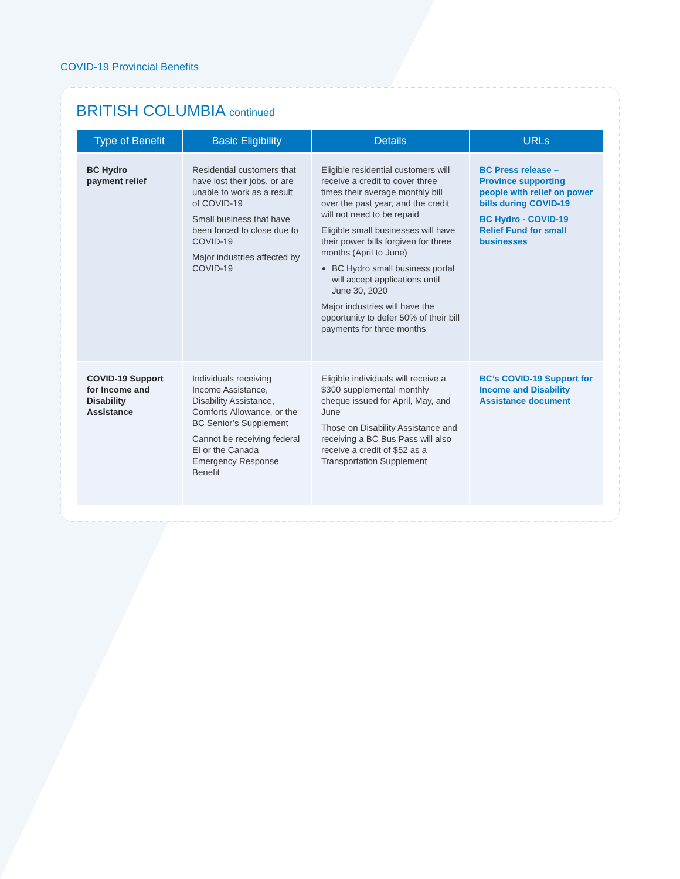COVID-19 Provincial Benefits
BRITISH COLUMBIA continued
| Type of Benefit | Basic Eligibility | Details | URLs |
| --- | --- | --- | --- |
| BC Hydro payment relief | Residential customers that have lost their jobs, or are unable to work as a result of COVID-19 Small business that have been forced to close due to COVID-19 Major industries affected by COVID-19 | Eligible residential customers will receive a credit to cover three times their average monthly bill over the past year, and the credit will not need to be repaid Eligible small businesses will have their power bills forgiven for three months (April to June) BC Hydro small business portal will accept applications until June 30, 2020 Major industries will have the opportunity to defer 50% of their bill payments for three months | BC Press release – Province supporting people with relief on power bills during COVID-19 BC Hydro - COVID-19 Relief Fund for small businesses |
| COVID-19 Support for Income and Disability Assistance | Individuals receiving Income Assistance, Disability Assistance, Comforts Allowance, or the BC Senior’s Supplement Cannot be receiving federal EI or the Canada Emergency Response Benefit | Eligible individuals will receive a $300 supplemental monthly cheque issued for April, May, and June Those on Disability Assistance and receiving a BC Bus Pass will also receive a credit of $52 as a Transportation Supplement | BC’s COVID-19 Support for Income and Disability Assistance document |